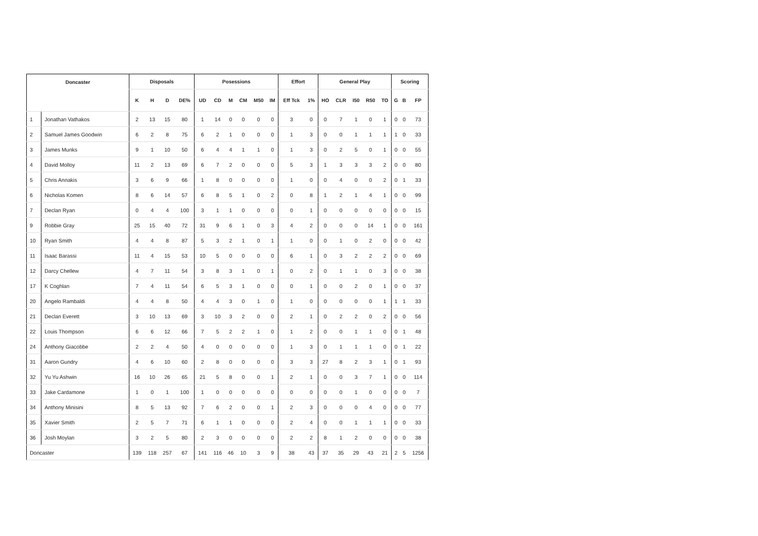| Doncaster | | Disposals | | | | Posessions | | | | | | Effort | | General Play | | | | | Scoring | | |
| --- | --- | --- | --- | --- | --- | --- | --- | --- | --- | --- | --- | --- | --- | --- | --- | --- | --- | --- | --- | --- | --- |
| | | K | H | D | DE% | UD | CD | M | CM | M50 | IM | Eff Tck | 1% | HO | CLR | I50 | R50 | TO | G | B | FP |
| 1 | Jonathan Vathakos | 2 | 13 | 15 | 80 | 1 | 14 | 0 | 0 | 0 | 0 | 3 | 0 | 0 | 7 | 1 | 0 | 1 | 0 | 0 | 73 |
| 2 | Samuel James Goodwin | 6 | 2 | 8 | 75 | 6 | 2 | 1 | 0 | 0 | 0 | 1 | 3 | 0 | 0 | 1 | 1 | 1 | 1 | 0 | 33 |
| 3 | James Munks | 9 | 1 | 10 | 50 | 6 | 4 | 4 | 1 | 1 | 0 | 1 | 3 | 0 | 2 | 5 | 0 | 1 | 0 | 0 | 55 |
| 4 | David Molloy | 11 | 2 | 13 | 69 | 6 | 7 | 2 | 0 | 0 | 0 | 5 | 3 | 1 | 3 | 3 | 3 | 2 | 0 | 0 | 80 |
| 5 | Chris Annakis | 3 | 6 | 9 | 66 | 1 | 8 | 0 | 0 | 0 | 0 | 1 | 0 | 0 | 4 | 0 | 0 | 2 | 0 | 1 | 33 |
| 6 | Nicholas Komen | 8 | 6 | 14 | 57 | 6 | 8 | 5 | 1 | 0 | 2 | 0 | 8 | 1 | 2 | 1 | 4 | 1 | 0 | 0 | 99 |
| 7 | Declan Ryan | 0 | 4 | 4 | 100 | 3 | 1 | 1 | 0 | 0 | 0 | 0 | 1 | 0 | 0 | 0 | 0 | 0 | 0 | 0 | 15 |
| 9 | Robbie Gray | 25 | 15 | 40 | 72 | 31 | 9 | 6 | 1 | 0 | 3 | 4 | 2 | 0 | 0 | 0 | 14 | 1 | 0 | 0 | 161 |
| 10 | Ryan Smith | 4 | 4 | 8 | 87 | 5 | 3 | 2 | 1 | 0 | 1 | 1 | 0 | 0 | 1 | 0 | 2 | 0 | 0 | 0 | 42 |
| 11 | Isaac Barassi | 11 | 4 | 15 | 53 | 10 | 5 | 0 | 0 | 0 | 0 | 6 | 1 | 0 | 3 | 2 | 2 | 2 | 0 | 0 | 69 |
| 12 | Darcy Chellew | 4 | 7 | 11 | 54 | 3 | 8 | 3 | 1 | 0 | 1 | 0 | 2 | 0 | 1 | 1 | 0 | 3 | 0 | 0 | 38 |
| 17 | K Coghlan | 7 | 4 | 11 | 54 | 6 | 5 | 3 | 1 | 0 | 0 | 0 | 1 | 0 | 0 | 2 | 0 | 1 | 0 | 0 | 37 |
| 20 | Angelo Rambaldi | 4 | 4 | 8 | 50 | 4 | 4 | 3 | 0 | 1 | 0 | 1 | 0 | 0 | 0 | 0 | 0 | 1 | 1 | 1 | 33 |
| 21 | Declan Everett | 3 | 10 | 13 | 69 | 3 | 10 | 3 | 2 | 0 | 0 | 2 | 1 | 0 | 2 | 2 | 0 | 2 | 0 | 0 | 56 |
| 22 | Louis Thompson | 6 | 6 | 12 | 66 | 7 | 5 | 2 | 2 | 1 | 0 | 1 | 2 | 0 | 0 | 1 | 1 | 0 | 0 | 1 | 48 |
| 24 | Anthony Giacobbe | 2 | 2 | 4 | 50 | 4 | 0 | 0 | 0 | 0 | 0 | 1 | 3 | 0 | 1 | 1 | 1 | 0 | 0 | 1 | 22 |
| 31 | Aaron Gundry | 4 | 6 | 10 | 60 | 2 | 8 | 0 | 0 | 0 | 0 | 3 | 3 | 27 | 8 | 2 | 3 | 1 | 0 | 1 | 93 |
| 32 | Yu Yu Ashwin | 16 | 10 | 26 | 65 | 21 | 5 | 8 | 0 | 0 | 1 | 2 | 1 | 0 | 0 | 3 | 7 | 1 | 0 | 0 | 114 |
| 33 | Jake Cardamone | 1 | 0 | 1 | 100 | 1 | 0 | 0 | 0 | 0 | 0 | 0 | 0 | 0 | 0 | 1 | 0 | 0 | 0 | 0 | 7 |
| 34 | Anthony Minisini | 8 | 5 | 13 | 92 | 7 | 6 | 2 | 0 | 0 | 1 | 2 | 3 | 0 | 0 | 0 | 4 | 0 | 0 | 0 | 77 |
| 35 | Xavier Smith | 2 | 5 | 7 | 71 | 6 | 1 | 1 | 0 | 0 | 0 | 2 | 4 | 0 | 0 | 1 | 1 | 1 | 0 | 0 | 33 |
| 36 | Josh Moylan | 3 | 2 | 5 | 80 | 2 | 3 | 0 | 0 | 0 | 0 | 2 | 2 | 8 | 1 | 2 | 0 | 0 | 0 | 0 | 38 |
| Doncaster | | 139 | 118 | 257 | 67 | 141 | 116 | 46 | 10 | 3 | 9 | 38 | 43 | 37 | 35 | 29 | 43 | 21 | 2 | 5 | 1256 |